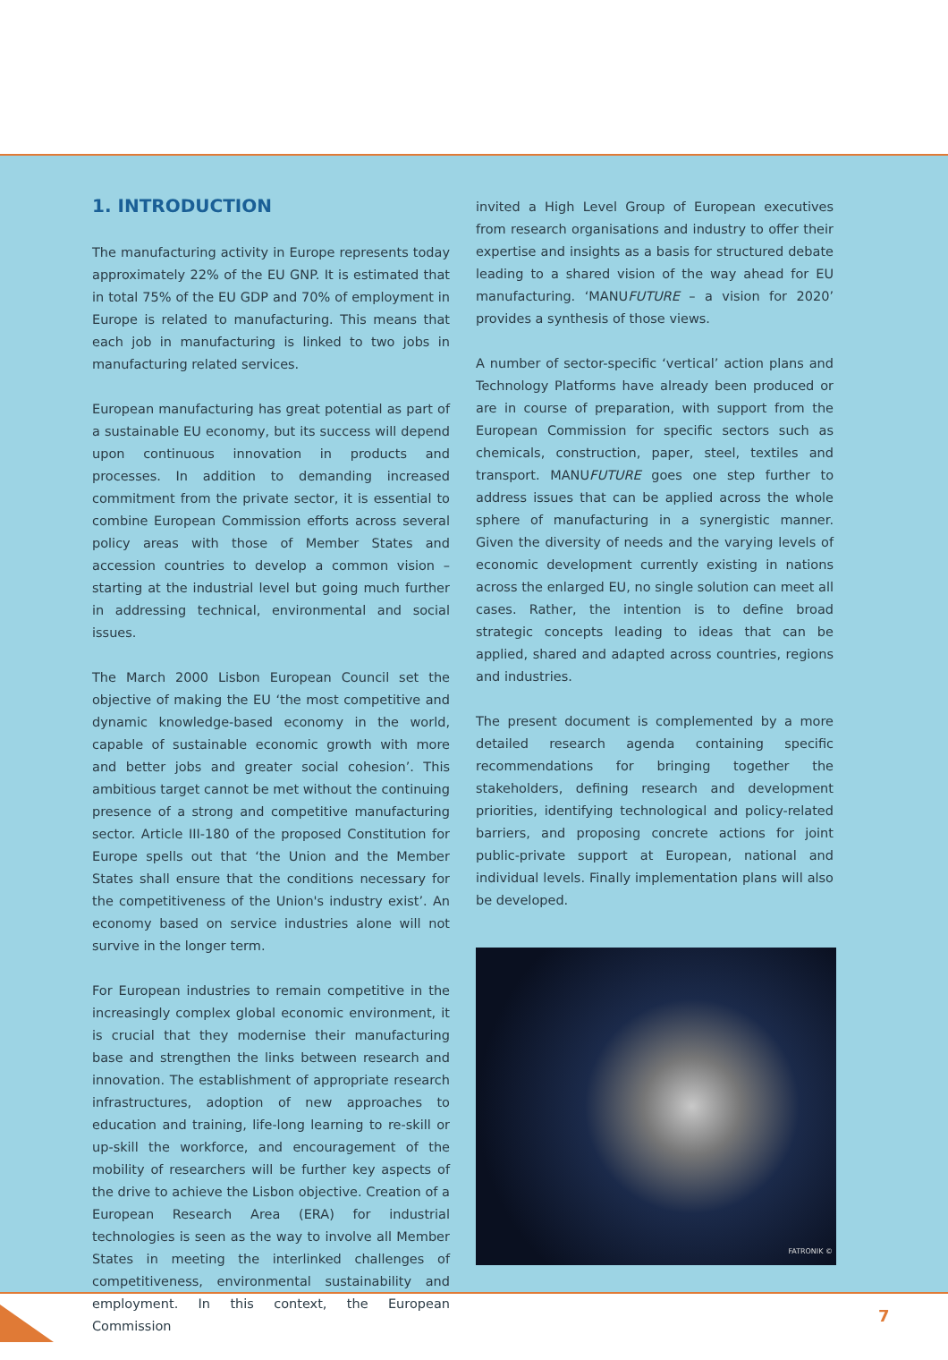1. INTRODUCTION
The manufacturing activity in Europe represents today approximately 22% of the EU GNP. It is estimated that in total 75% of the EU GDP and 70% of employment in Europe is related to manufacturing. This means that each job in manufacturing is linked to two jobs in manufacturing related services.
European manufacturing has great potential as part of a sustainable EU economy, but its success will depend upon continuous innovation in products and processes. In addition to demanding increased commitment from the private sector, it is essential to combine European Commission efforts across several policy areas with those of Member States and accession countries to develop a common vision – starting at the industrial level but going much further in addressing technical, environmental and social issues.
The March 2000 Lisbon European Council set the objective of making the EU ‘the most competitive and dynamic knowledge-based economy in the world, capable of sustainable economic growth with more and better jobs and greater social cohesion’. This ambitious target cannot be met without the continuing presence of a strong and competitive manufacturing sector. Article III-180 of the proposed Constitution for Europe spells out that ‘the Union and the Member States shall ensure that the conditions necessary for the competitiveness of the Union's industry exist’. An economy based on service industries alone will not survive in the longer term.
For European industries to remain competitive in the increasingly complex global economic environment, it is crucial that they modernise their manufacturing base and strengthen the links between research and innovation. The establishment of appropriate research infrastructures, adoption of new approaches to education and training, life-long learning to re-skill or up-skill the workforce, and encouragement of the mobility of researchers will be further key aspects of the drive to achieve the Lisbon objective. Creation of a European Research Area (ERA) for industrial technologies is seen as the way to involve all Member States in meeting the interlinked challenges of competitiveness, environmental sustainability and employment. In this context, the European Commission
invited a High Level Group of European executives from research organisations and industry to offer their expertise and insights as a basis for structured debate leading to a shared vision of the way ahead for EU manufacturing. ‘MANUFUTURE – a vision for 2020’ provides a synthesis of those views.
A number of sector-specific ‘vertical’ action plans and Technology Platforms have already been produced or are in course of preparation, with support from the European Commission for specific sectors such as chemicals, construction, paper, steel, textiles and transport. MANUFUTURE goes one step further to address issues that can be applied across the whole sphere of manufacturing in a synergistic manner. Given the diversity of needs and the varying levels of economic development currently existing in nations across the enlarged EU, no single solution can meet all cases. Rather, the intention is to define broad strategic concepts leading to ideas that can be applied, shared and adapted across countries, regions and industries.
The present document is complemented by a more detailed research agenda containing specific recommendations for bringing together the stakeholders, defining research and development priorities, identifying technological and policy-related barriers, and proposing concrete actions for joint public-private support at European, national and individual levels. Finally implementation plans will also be developed.
FATRONIK ©
7